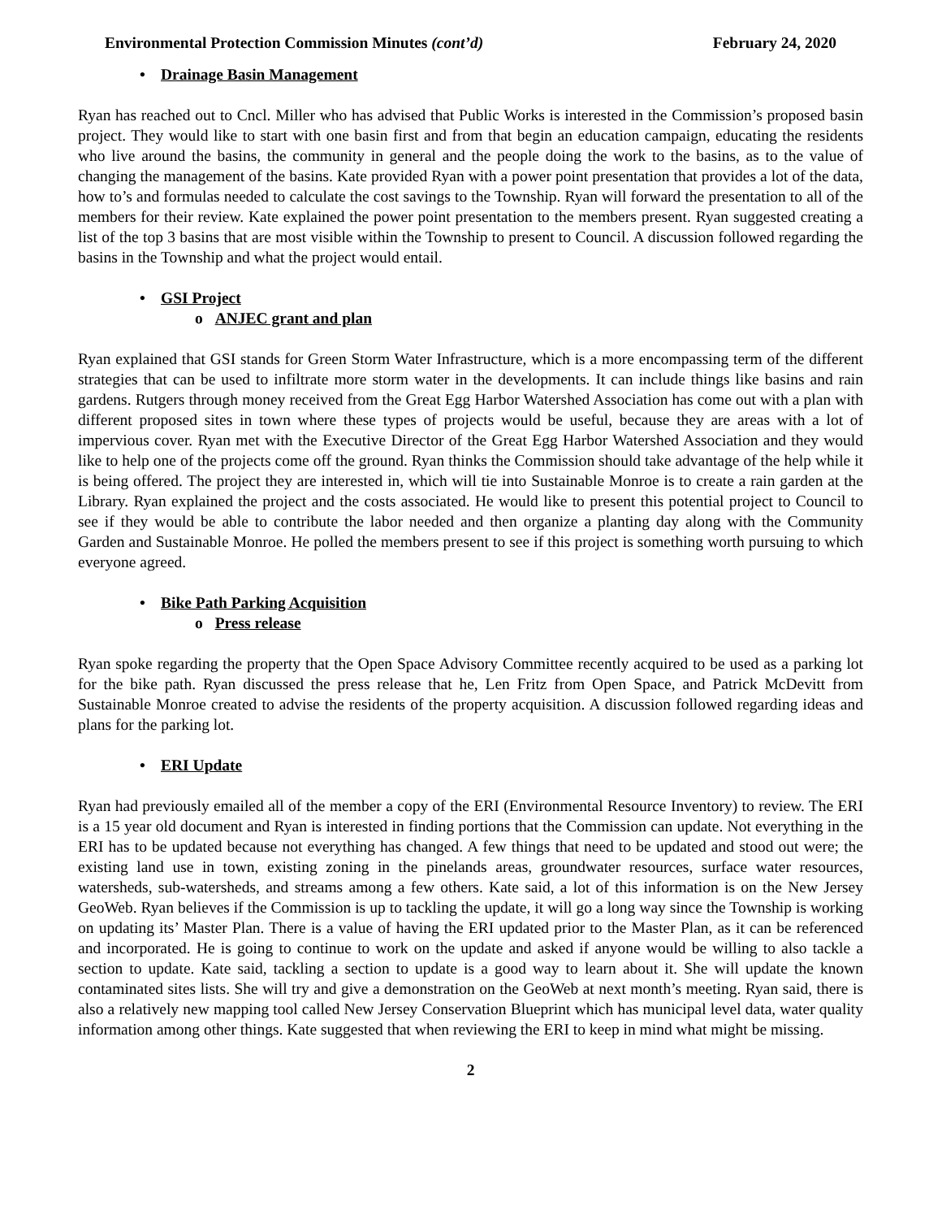Environmental Protection Commission Minutes (cont’d)
February 24, 2020
• Drainage Basin Management
Ryan has reached out to Cncl. Miller who has advised that Public Works is interested in the Commission’s proposed basin project. They would like to start with one basin first and from that begin an education campaign, educating the residents who live around the basins, the community in general and the people doing the work to the basins, as to the value of changing the management of the basins. Kate provided Ryan with a power point presentation that provides a lot of the data, how to’s and formulas needed to calculate the cost savings to the Township. Ryan will forward the presentation to all of the members for their review. Kate explained the power point presentation to the members present. Ryan suggested creating a list of the top 3 basins that are most visible within the Township to present to Council. A discussion followed regarding the basins in the Township and what the project would entail.
• GSI Project
o ANJEC grant and plan
Ryan explained that GSI stands for Green Storm Water Infrastructure, which is a more encompassing term of the different strategies that can be used to infiltrate more storm water in the developments. It can include things like basins and rain gardens. Rutgers through money received from the Great Egg Harbor Watershed Association has come out with a plan with different proposed sites in town where these types of projects would be useful, because they are areas with a lot of impervious cover. Ryan met with the Executive Director of the Great Egg Harbor Watershed Association and they would like to help one of the projects come off the ground. Ryan thinks the Commission should take advantage of the help while it is being offered. The project they are interested in, which will tie into Sustainable Monroe is to create a rain garden at the Library. Ryan explained the project and the costs associated. He would like to present this potential project to Council to see if they would be able to contribute the labor needed and then organize a planting day along with the Community Garden and Sustainable Monroe. He polled the members present to see if this project is something worth pursuing to which everyone agreed.
• Bike Path Parking Acquisition
o Press release
Ryan spoke regarding the property that the Open Space Advisory Committee recently acquired to be used as a parking lot for the bike path. Ryan discussed the press release that he, Len Fritz from Open Space, and Patrick McDevitt from Sustainable Monroe created to advise the residents of the property acquisition. A discussion followed regarding ideas and plans for the parking lot.
• ERI Update
Ryan had previously emailed all of the member a copy of the ERI (Environmental Resource Inventory) to review. The ERI is a 15 year old document and Ryan is interested in finding portions that the Commission can update. Not everything in the ERI has to be updated because not everything has changed. A few things that need to be updated and stood out were; the existing land use in town, existing zoning in the pinelands areas, groundwater resources, surface water resources, watersheds, sub-watersheds, and streams among a few others. Kate said, a lot of this information is on the New Jersey GeoWeb. Ryan believes if the Commission is up to tackling the update, it will go a long way since the Township is working on updating its’ Master Plan. There is a value of having the ERI updated prior to the Master Plan, as it can be referenced and incorporated. He is going to continue to work on the update and asked if anyone would be willing to also tackle a section to update. Kate said, tackling a section to update is a good way to learn about it. She will update the known contaminated sites lists. She will try and give a demonstration on the GeoWeb at next month’s meeting. Ryan said, there is also a relatively new mapping tool called New Jersey Conservation Blueprint which has municipal level data, water quality information among other things. Kate suggested that when reviewing the ERI to keep in mind what might be missing.
2